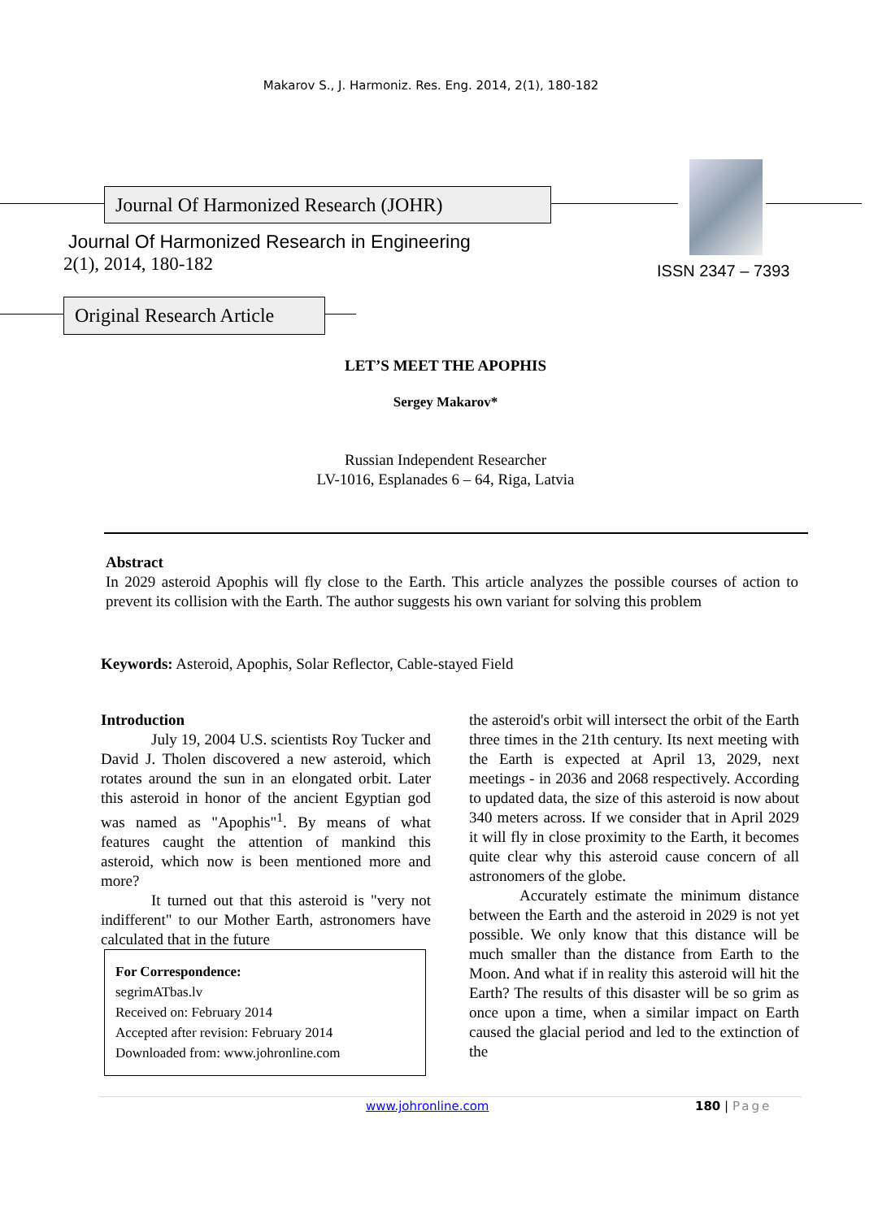Makarov S., J. Harmoniz. Res. Eng. 2014, 2(1), 180-182
Journal Of Harmonized Research (JOHR)
Journal Of Harmonized Research in Engineering
2(1), 2014, 180-182 ISSN 2347 – 7393
Original Research Article
LET’S MEET THE APOPHIS
Sergey Makarov*
Russian Independent Researcher
LV-1016, Esplanades 6 – 64, Riga, Latvia
Abstract
In 2029 asteroid Apophis will fly close to the Earth. This article analyzes the possible courses of action to prevent its collision with the Earth. The author suggests his own variant for solving this problem
Keywords: Asteroid, Apophis, Solar Reflector, Cable-stayed Field
Introduction
July 19, 2004 U.S. scientists Roy Tucker and David J. Tholen discovered a new asteroid, which rotates around the sun in an elongated orbit. Later this asteroid in honor of the ancient Egyptian god was named as "Apophis"<sup>1</sup>. By means of what features caught the attention of mankind this asteroid, which now is been mentioned more and more?
It turned out that this asteroid is "very not indifferent" to our Mother Earth, astronomers have calculated that in the future
For Correspondence:
segrimATbas.lv
Received on: February 2014
Accepted after revision: February 2014
Downloaded from: www.johronline.com
the asteroid's orbit will intersect the orbit of the Earth three times in the 21th century. Its next meeting with the Earth is expected at April 13, 2029, next meetings - in 2036 and 2068 respectively. According to updated data, the size of this asteroid is now about 340 meters across. If we consider that in April 2029 it will fly in close proximity to the Earth, it becomes quite clear why this asteroid cause concern of all astronomers of the globe.
Accurately estimate the minimum distance between the Earth and the asteroid in 2029 is not yet possible. We only know that this distance will be much smaller than the distance from Earth to the Moon. And what if in reality this asteroid will hit the Earth? The results of this disaster will be so grim as once upon a time, when a similar impact on Earth caused the glacial period and led to the extinction of the
www.johronline.com 180 | Page